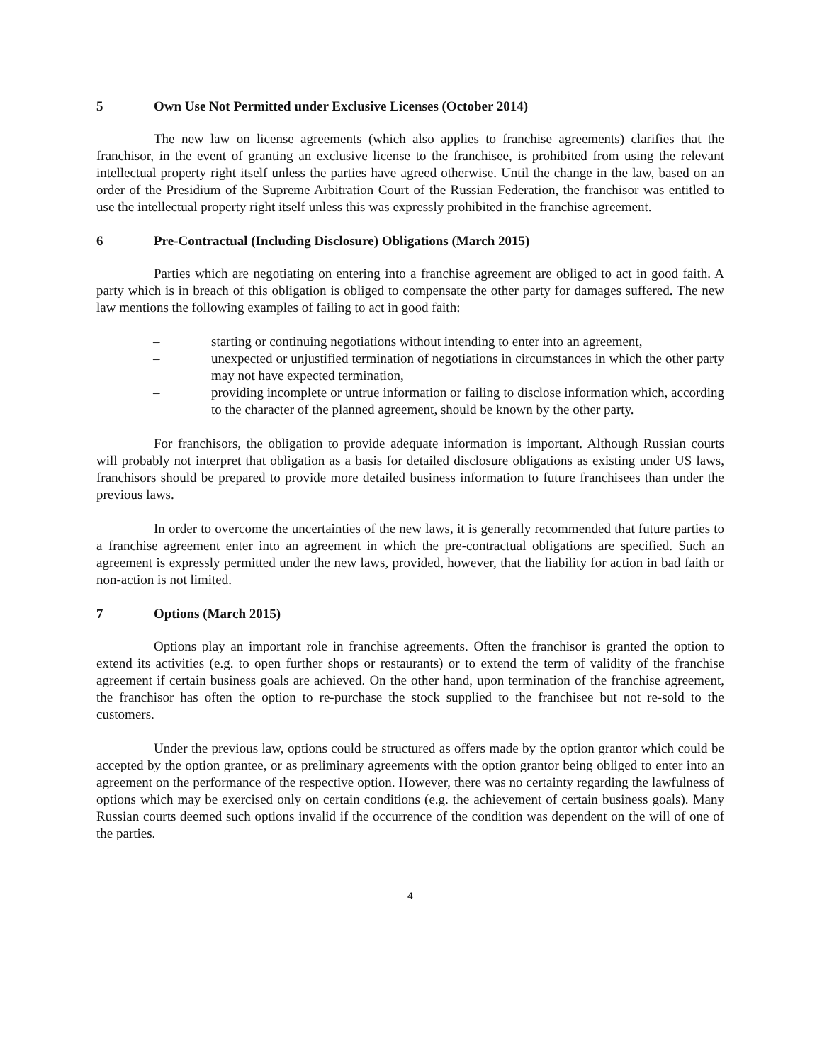5 Own Use Not Permitted under Exclusive Licenses (October 2014)
The new law on license agreements (which also applies to franchise agreements) clarifies that the franchisor, in the event of granting an exclusive license to the franchisee, is prohibited from using the relevant intellectual property right itself unless the parties have agreed otherwise. Until the change in the law, based on an order of the Presidium of the Supreme Arbitration Court of the Russian Federation, the franchisor was entitled to use the intellectual property right itself unless this was expressly prohibited in the franchise agreement.
6 Pre-Contractual (Including Disclosure) Obligations (March 2015)
Parties which are negotiating on entering into a franchise agreement are obliged to act in good faith. A party which is in breach of this obligation is obliged to compensate the other party for damages suffered. The new law mentions the following examples of failing to act in good faith:
– starting or continuing negotiations without intending to enter into an agreement,
– unexpected or unjustified termination of negotiations in circumstances in which the other party may not have expected termination,
– providing incomplete or untrue information or failing to disclose information which, according to the character of the planned agreement, should be known by the other party.
For franchisors, the obligation to provide adequate information is important. Although Russian courts will probably not interpret that obligation as a basis for detailed disclosure obligations as existing under US laws, franchisors should be prepared to provide more detailed business information to future franchisees than under the previous laws.
In order to overcome the uncertainties of the new laws, it is generally recommended that future parties to a franchise agreement enter into an agreement in which the pre-contractual obligations are specified. Such an agreement is expressly permitted under the new laws, provided, however, that the liability for action in bad faith or non-action is not limited.
7 Options (March 2015)
Options play an important role in franchise agreements. Often the franchisor is granted the option to extend its activities (e.g. to open further shops or restaurants) or to extend the term of validity of the franchise agreement if certain business goals are achieved. On the other hand, upon termination of the franchise agreement, the franchisor has often the option to re-purchase the stock supplied to the franchisee but not re-sold to the customers.
Under the previous law, options could be structured as offers made by the option grantor which could be accepted by the option grantee, or as preliminary agreements with the option grantor being obliged to enter into an agreement on the performance of the respective option. However, there was no certainty regarding the lawfulness of options which may be exercised only on certain conditions (e.g. the achievement of certain business goals). Many Russian courts deemed such options invalid if the occurrence of the condition was dependent on the will of one of the parties.
4